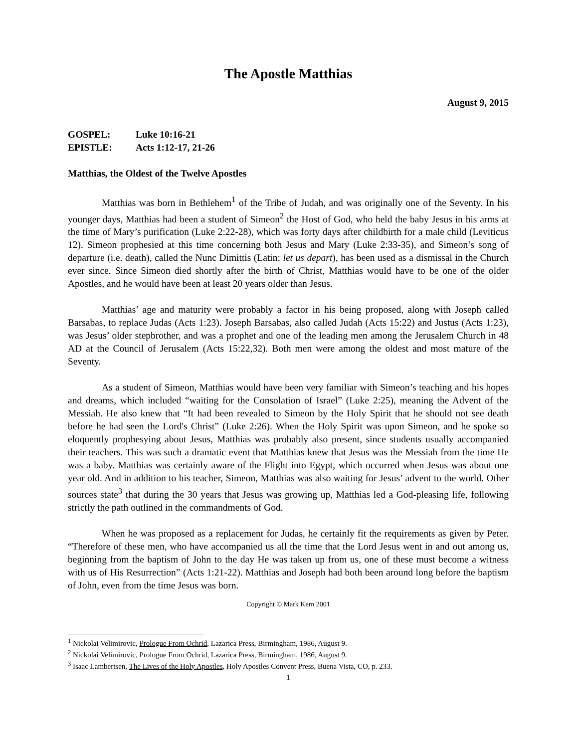The Apostle Matthias
August 9, 2015
GOSPEL: Luke 10:16-21
EPISTLE: Acts 1:12-17, 21-26
Matthias, the Oldest of the Twelve Apostles
Matthias was born in Bethlehem<sup>1</sup> of the Tribe of Judah, and was originally one of the Seventy. In his younger days, Matthias had been a student of Simeon<sup>2</sup> the Host of God, who held the baby Jesus in his arms at the time of Mary’s purification (Luke 2:22-28), which was forty days after childbirth for a male child (Leviticus 12). Simeon prophesied at this time concerning both Jesus and Mary (Luke 2:33-35), and Simeon’s song of departure (i.e. death), called the Nunc Dimittis (Latin: let us depart), has been used as a dismissal in the Church ever since. Since Simeon died shortly after the birth of Christ, Matthias would have to be one of the older Apostles, and he would have been at least 20 years older than Jesus.
Matthias’ age and maturity were probably a factor in his being proposed, along with Joseph called Barsabas, to replace Judas (Acts 1:23). Joseph Barsabas, also called Judah (Acts 15:22) and Justus (Acts 1:23), was Jesus’ older stepbrother, and was a prophet and one of the leading men among the Jerusalem Church in 48 AD at the Council of Jerusalem (Acts 15:22,32). Both men were among the oldest and most mature of the Seventy.
As a student of Simeon, Matthias would have been very familiar with Simeon’s teaching and his hopes and dreams, which included “waiting for the Consolation of Israel” (Luke 2:25), meaning the Advent of the Messiah. He also knew that “It had been revealed to Simeon by the Holy Spirit that he should not see death before he had seen the Lord's Christ” (Luke 2:26). When the Holy Spirit was upon Simeon, and he spoke so eloquently prophesying about Jesus, Matthias was probably also present, since students usually accompanied their teachers. This was such a dramatic event that Matthias knew that Jesus was the Messiah from the time He was a baby. Matthias was certainly aware of the Flight into Egypt, which occurred when Jesus was about one year old. And in addition to his teacher, Simeon, Matthias was also waiting for Jesus’ advent to the world. Other sources state<sup>3</sup> that during the 30 years that Jesus was growing up, Matthias led a God-pleasing life, following strictly the path outlined in the commandments of God.
When he was proposed as a replacement for Judas, he certainly fit the requirements as given by Peter. “Therefore of these men, who have accompanied us all the time that the Lord Jesus went in and out among us, beginning from the baptism of John to the day He was taken up from us, one of these must become a witness with us of His Resurrection” (Acts 1:21-22). Matthias and Joseph had both been around long before the baptism of John, even from the time Jesus was born.
Copyright © Mark Kern 2001
<sup>1</sup> Nickolai Velimirovic, Prologue From Ochrid, Lazarica Press, Birmingham, 1986, August 9.
<sup>2</sup> Nickolai Velimirovic, Prologue From Ochrid, Lazarica Press, Birmingham, 1986, August 9.
<sup>3</sup> Isaac Lambertsen, The Lives of the Holy Apostles, Holy Apostles Convent Press, Buena Vista, CO, p. 233.
1